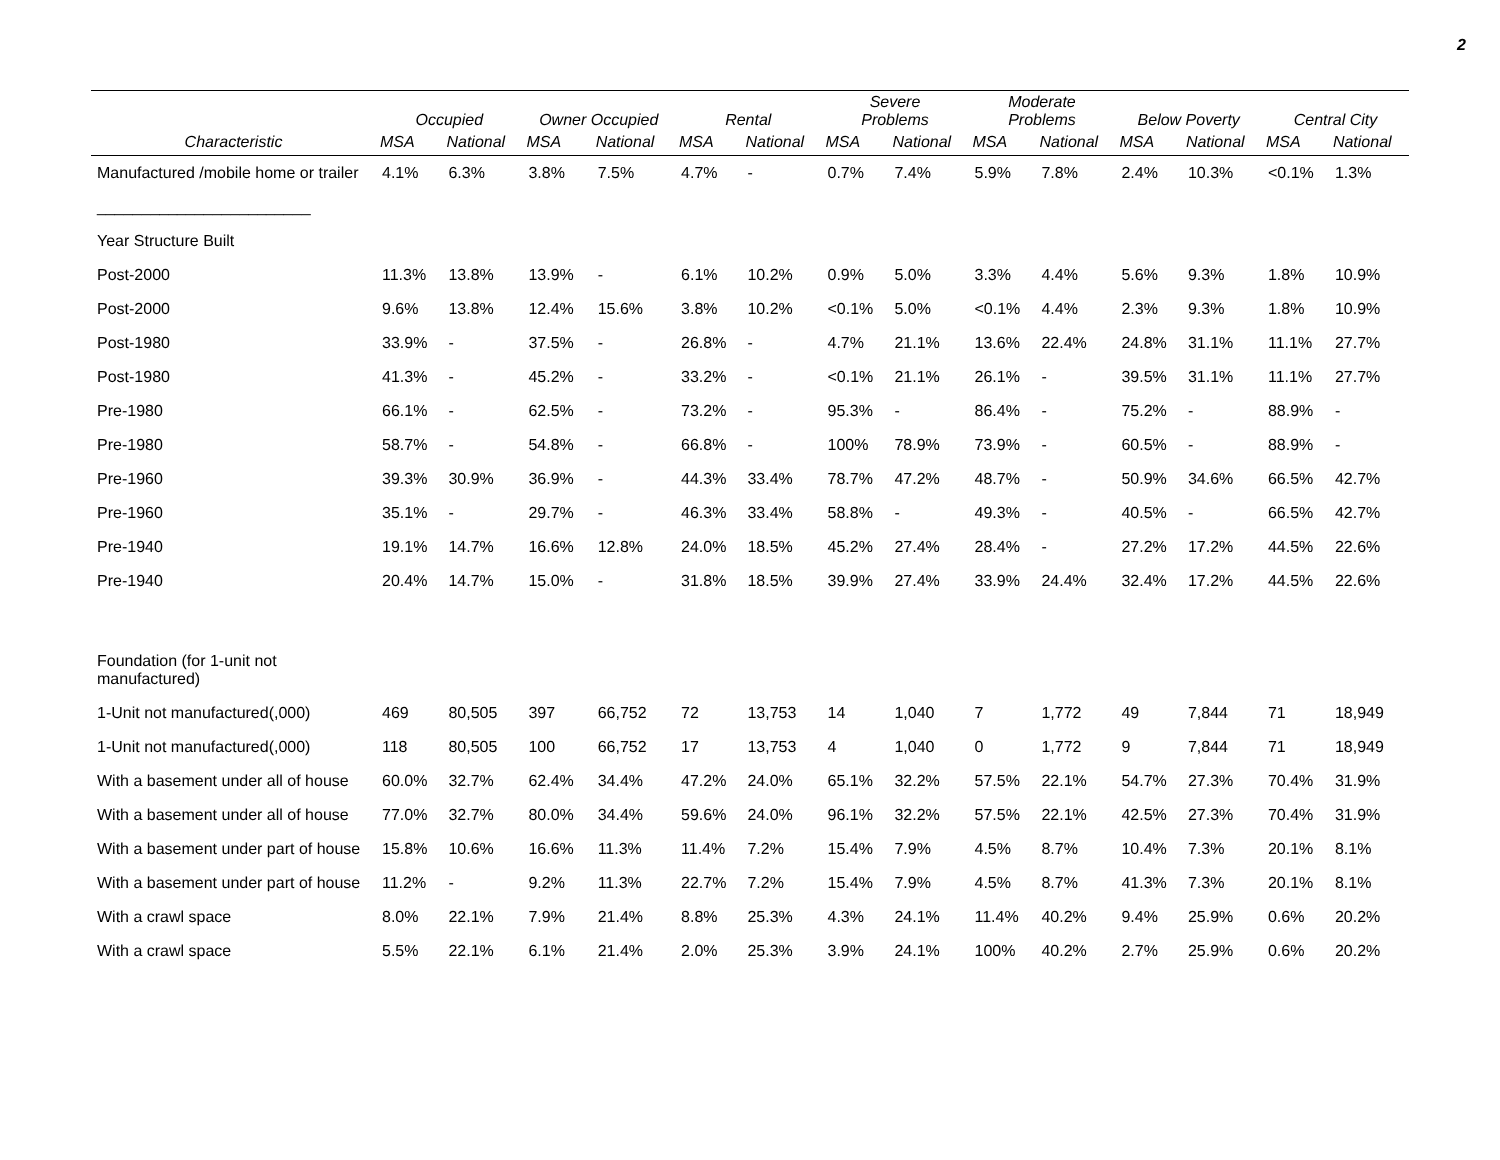2
| | Occupied | | Owner Occupied | | Rental | | Severe Problems | | Moderate Problems | | Below Poverty | | Central City | |
| --- | --- | --- | --- | --- | --- | --- | --- | --- | --- | --- | --- | --- | --- | --- |
| Characteristic | MSA | National | MSA | National | MSA | National | MSA | National | MSA | National | MSA | National | MSA | National |
| Manufactured /mobile home or trailer | 4.1% | 6.3% | 3.8% | 7.5% | 4.7% | - | 0.7% | 7.4% | 5.9% | 7.8% | 2.4% | 10.3% | <0.1% | 1.3% |
| ________________________ | | | | | | | | | | | | | | |
| Year Structure Built | | | | | | | | | | | | | | |
| Post-2000 | 11.3% | 13.8% | 13.9% | - | 6.1% | 10.2% | 0.9% | 5.0% | 3.3% | 4.4% | 5.6% | 9.3% | 1.8% | 10.9% |
| Post-2000 | 9.6% | 13.8% | 12.4% | 15.6% | 3.8% | 10.2% | <0.1% | 5.0% | <0.1% | 4.4% | 2.3% | 9.3% | 1.8% | 10.9% |
| Post-1980 | 33.9% | - | 37.5% | - | 26.8% | - | 4.7% | 21.1% | 13.6% | 22.4% | 24.8% | 31.1% | 11.1% | 27.7% |
| Post-1980 | 41.3% | - | 45.2% | - | 33.2% | - | <0.1% | 21.1% | 26.1% | - | 39.5% | 31.1% | 11.1% | 27.7% |
| Pre-1980 | 66.1% | - | 62.5% | - | 73.2% | - | 95.3% | - | 86.4% | - | 75.2% | - | 88.9% | - |
| Pre-1980 | 58.7% | - | 54.8% | - | 66.8% | - | 100% | 78.9% | 73.9% | - | 60.5% | - | 88.9% | - |
| Pre-1960 | 39.3% | 30.9% | 36.9% | - | 44.3% | 33.4% | 78.7% | 47.2% | 48.7% | - | 50.9% | 34.6% | 66.5% | 42.7% |
| Pre-1960 | 35.1% | - | 29.7% | - | 46.3% | 33.4% | 58.8% | - | 49.3% | - | 40.5% | - | 66.5% | 42.7% |
| Pre-1940 | 19.1% | 14.7% | 16.6% | 12.8% | 24.0% | 18.5% | 45.2% | 27.4% | 28.4% | - | 27.2% | 17.2% | 44.5% | 22.6% |
| Pre-1940 | 20.4% | 14.7% | 15.0% | - | 31.8% | 18.5% | 39.9% | 27.4% | 33.9% | 24.4% | 32.4% | 17.2% | 44.5% | 22.6% |
| Foundation (for 1-unit not manufactured) | | | | | | | | | | | | | | |
| 1-Unit not manufactured(,000) | 469 | 80,505 | 397 | 66,752 | 72 | 13,753 | 14 | 1,040 | 7 | 1,772 | 49 | 7,844 | 71 | 18,949 |
| 1-Unit not manufactured(,000) | 118 | 80,505 | 100 | 66,752 | 17 | 13,753 | 4 | 1,040 | 0 | 1,772 | 9 | 7,844 | 71 | 18,949 |
| With a basement under all of house | 60.0% | 32.7% | 62.4% | 34.4% | 47.2% | 24.0% | 65.1% | 32.2% | 57.5% | 22.1% | 54.7% | 27.3% | 70.4% | 31.9% |
| With a basement under all of house | 77.0% | 32.7% | 80.0% | 34.4% | 59.6% | 24.0% | 96.1% | 32.2% | 57.5% | 22.1% | 42.5% | 27.3% | 70.4% | 31.9% |
| With a basement under part of house | 15.8% | 10.6% | 16.6% | 11.3% | 11.4% | 7.2% | 15.4% | 7.9% | 4.5% | 8.7% | 10.4% | 7.3% | 20.1% | 8.1% |
| With a basement under part of house | 11.2% | - | 9.2% | 11.3% | 22.7% | 7.2% | 15.4% | 7.9% | 4.5% | 8.7% | 41.3% | 7.3% | 20.1% | 8.1% |
| With a crawl space | 8.0% | 22.1% | 7.9% | 21.4% | 8.8% | 25.3% | 4.3% | 24.1% | 11.4% | 40.2% | 9.4% | 25.9% | 0.6% | 20.2% |
| With a crawl space | 5.5% | 22.1% | 6.1% | 21.4% | 2.0% | 25.3% | 3.9% | 24.1% | 100% | 40.2% | 2.7% | 25.9% | 0.6% | 20.2% |